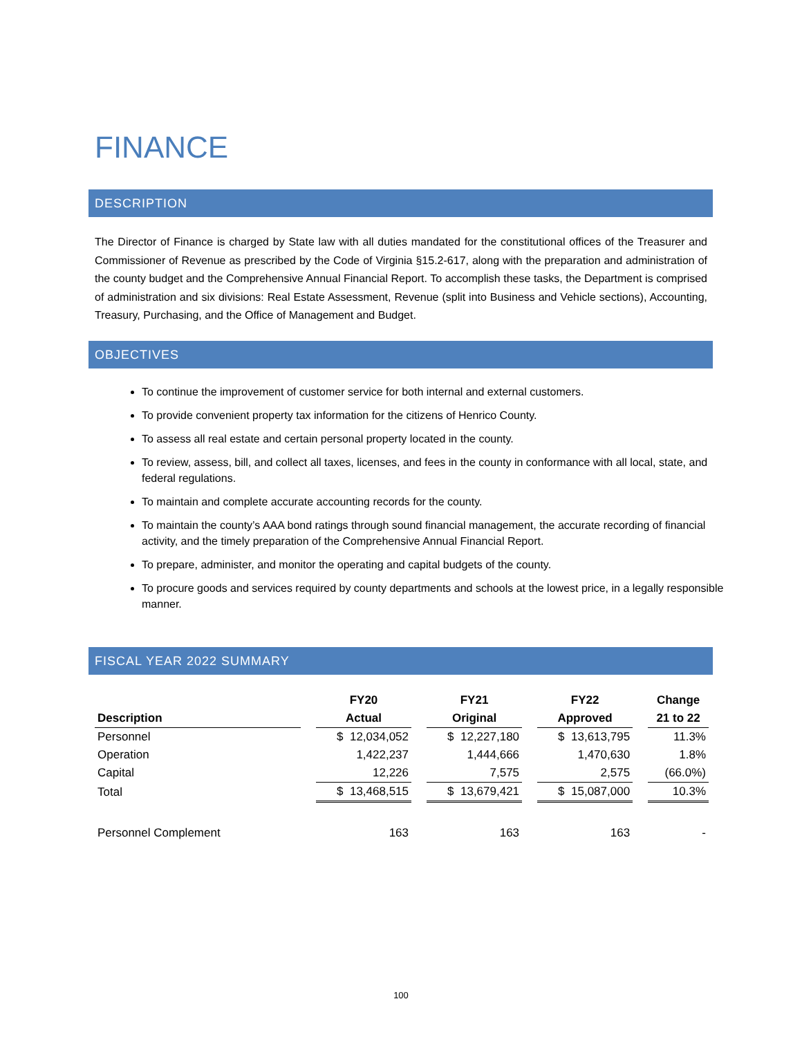FINANCE
DESCRIPTION
The Director of Finance is charged by State law with all duties mandated for the constitutional offices of the Treasurer and Commissioner of Revenue as prescribed by the Code of Virginia §15.2-617, along with the preparation and administration of the county budget and the Comprehensive Annual Financial Report. To accomplish these tasks, the Department is comprised of administration and six divisions: Real Estate Assessment, Revenue (split into Business and Vehicle sections), Accounting, Treasury, Purchasing, and the Office of Management and Budget.
OBJECTIVES
To continue the improvement of customer service for both internal and external customers.
To provide convenient property tax information for the citizens of Henrico County.
To assess all real estate and certain personal property located in the county.
To review, assess, bill, and collect all taxes, licenses, and fees in the county in conformance with all local, state, and federal regulations.
To maintain and complete accurate accounting records for the county.
To maintain the county’s AAA bond ratings through sound financial management, the accurate recording of financial activity, and the timely preparation of the Comprehensive Annual Financial Report.
To prepare, administer, and monitor the operating and capital budgets of the county.
To procure goods and services required by county departments and schools at the lowest price, in a legally responsible manner.
FISCAL YEAR 2022 SUMMARY
| | | FY20 | | FY21 | | FY22 | | Change |
| --- | --- | --- | --- | --- | --- | --- | --- | --- |
| Description | | Actual | | Original | | Approved | | 21 to 22 |
| Personnel | | $ 12,034,052 | | $ 12,227,180 | | $ 13,613,795 | | 11.3% |
| Operation | | 1,422,237 | | 1,444,666 | | 1,470,630 | | 1.8% |
| Capital | | 12,226 | | 7,575 | | 2,575 | | (66.0%) |
| Total | | $ 13,468,515 | | $ 13,679,421 | | $ 15,087,000 | | 10.3% |
| Personnel Complement | | 163 | | 163 | | 163 | | - |
100